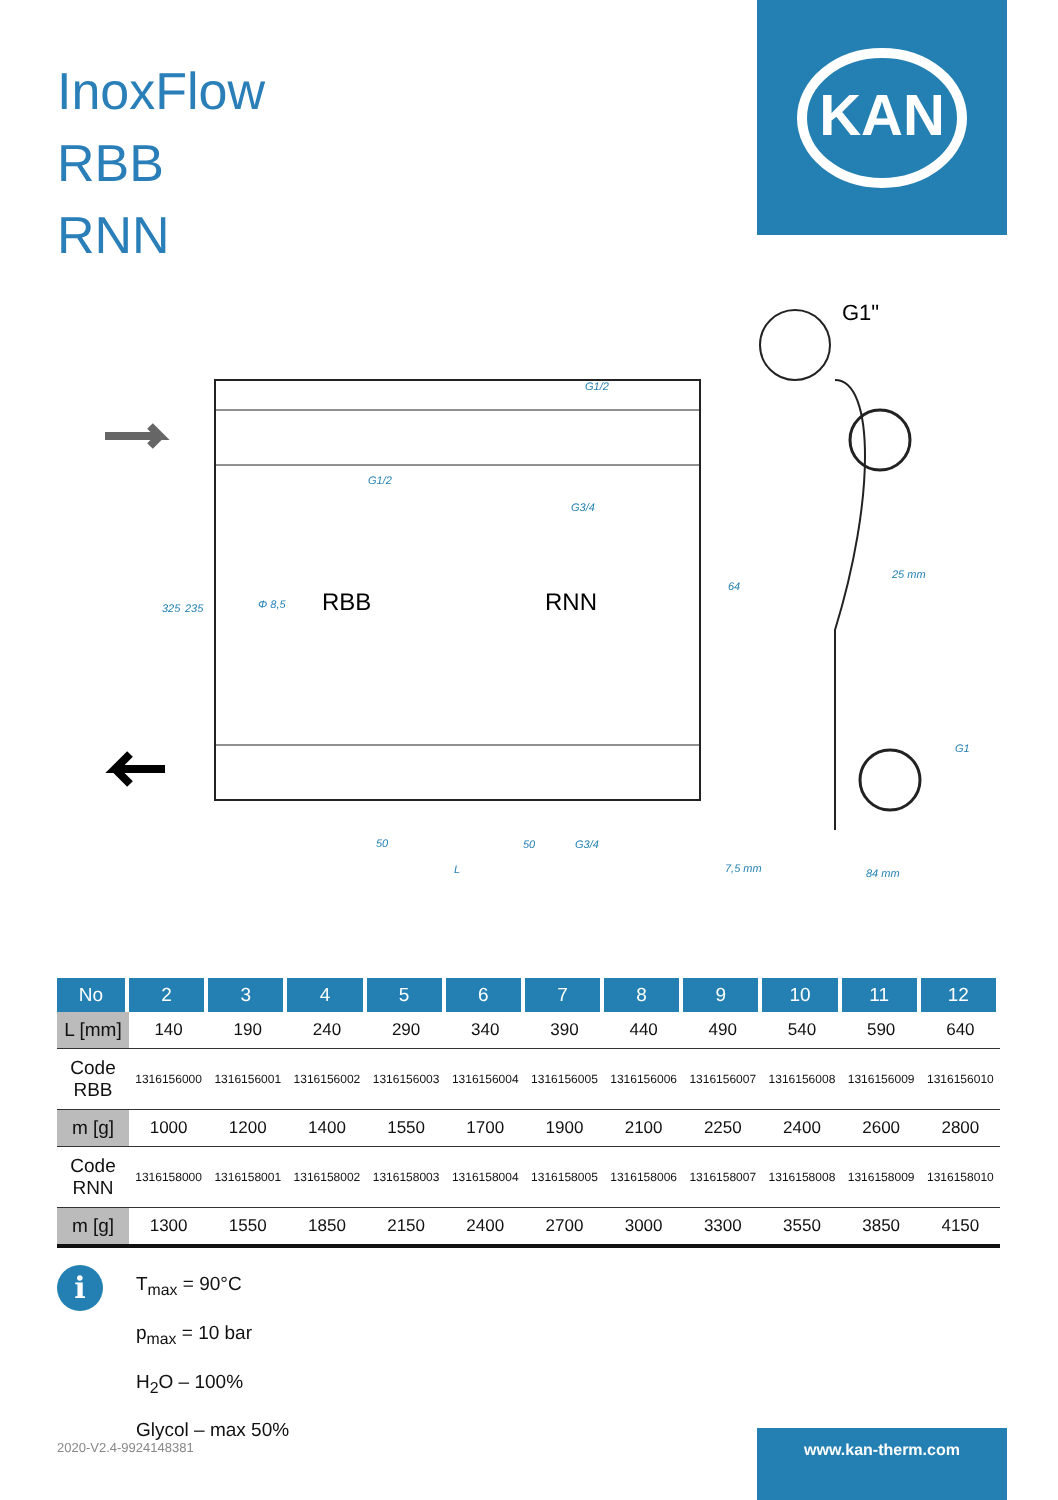InoxFlow
RBB
RNN
KAN
G1"
RBB
RNN
G1/2
G1/2
G3/4
Φ 8,5
25 mm
50
50
G3/4
L
7,5 mm
84 mm
325
235
64
G1
| No | 2 | 3 | 4 | 5 | 6 | 7 | 8 | 9 | 10 | 11 | 12 |
| --- | --- | --- | --- | --- | --- | --- | --- | --- | --- | --- | --- |
| L [mm] | 140 | 190 | 240 | 290 | 340 | 390 | 440 | 490 | 540 | 590 | 640 |
| Code RBB | 1316156000 | 1316156001 | 1316156002 | 1316156003 | 1316156004 | 1316156005 | 1316156006 | 1316156007 | 1316156008 | 1316156009 | 1316156010 |
| m [g] | 1000 | 1200 | 1400 | 1550 | 1700 | 1900 | 2100 | 2250 | 2400 | 2600 | 2800 |
| Code RNN | 1316158000 | 1316158001 | 1316158002 | 1316158003 | 1316158004 | 1316158005 | 1316158006 | 1316158007 | 1316158008 | 1316158009 | 1316158010 |
| m [g] | 1300 | 1550 | 1850 | 2150 | 2400 | 2700 | 3000 | 3300 | 3550 | 3850 | 4150 |
i
T<sub>max</sub> = 90°C
p<sub>max</sub> = 10 bar
H<sub>2</sub>O – 100%
Glycol – max 50%
2020-V2.4-9924148381
www.kan-therm.com